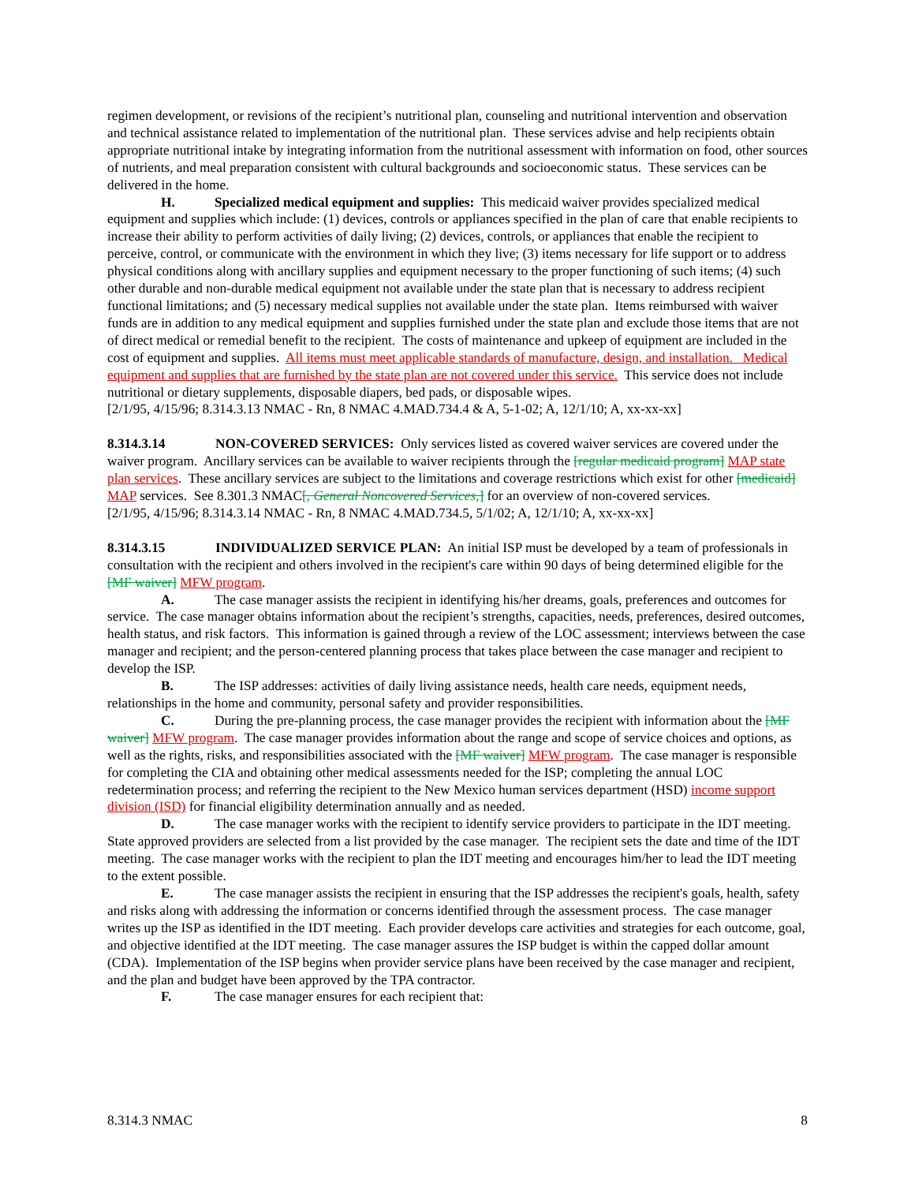regimen development, or revisions of the recipient’s nutritional plan, counseling and nutritional intervention and observation and technical assistance related to implementation of the nutritional plan. These services advise and help recipients obtain appropriate nutritional intake by integrating information from the nutritional assessment with information on food, other sources of nutrients, and meal preparation consistent with cultural backgrounds and socioeconomic status. These services can be delivered in the home.
H. Specialized medical equipment and supplies: This medicaid waiver provides specialized medical equipment and supplies which include: (1) devices, controls or appliances specified in the plan of care that enable recipients to increase their ability to perform activities of daily living; (2) devices, controls, or appliances that enable the recipient to perceive, control, or communicate with the environment in which they live; (3) items necessary for life support or to address physical conditions along with ancillary supplies and equipment necessary to the proper functioning of such items; (4) such other durable and non-durable medical equipment not available under the state plan that is necessary to address recipient functional limitations; and (5) necessary medical supplies not available under the state plan. Items reimbursed with waiver funds are in addition to any medical equipment and supplies furnished under the state plan and exclude those items that are not of direct medical or remedial benefit to the recipient. The costs of maintenance and upkeep of equipment are included in the cost of equipment and supplies. All items must meet applicable standards of manufacture, design, and installation. Medical equipment and supplies that are furnished by the state plan are not covered under this service. This service does not include nutritional or dietary supplements, disposable diapers, bed pads, or disposable wipes.
[2/1/95, 4/15/96; 8.314.3.13 NMAC - Rn, 8 NMAC 4.MAD.734.4 & A, 5-1-02; A, 12/1/10; A, xx-xx-xx]
8.314.3.14 NON-COVERED SERVICES: Only services listed as covered waiver services are covered under the waiver program. Ancillary services can be available to waiver recipients through the [regular medicaid program] MAP state plan services. These ancillary services are subject to the limitations and coverage restrictions which exist for other [medicaid] MAP services. See 8.301.3 NMAC[, General Noncovered Services,] for an overview of non-covered services.
[2/1/95, 4/15/96; 8.314.3.14 NMAC - Rn, 8 NMAC 4.MAD.734.5, 5/1/02; A, 12/1/10; A, xx-xx-xx]
8.314.3.15 INDIVIDUALIZED SERVICE PLAN: An initial ISP must be developed by a team of professionals in consultation with the recipient and others involved in the recipient's care within 90 days of being determined eligible for the [MF waiver] MFW program.
A. The case manager assists the recipient in identifying his/her dreams, goals, preferences and outcomes for service. The case manager obtains information about the recipient’s strengths, capacities, needs, preferences, desired outcomes, health status, and risk factors. This information is gained through a review of the LOC assessment; interviews between the case manager and recipient; and the person-centered planning process that takes place between the case manager and recipient to develop the ISP.
B. The ISP addresses: activities of daily living assistance needs, health care needs, equipment needs, relationships in the home and community, personal safety and provider responsibilities.
C. During the pre-planning process, the case manager provides the recipient with information about the [MF waiver] MFW program. The case manager provides information about the range and scope of service choices and options, as well as the rights, risks, and responsibilities associated with the [MF waiver] MFW program. The case manager is responsible for completing the CIA and obtaining other medical assessments needed for the ISP; completing the annual LOC redetermination process; and referring the recipient to the New Mexico human services department (HSD) income support division (ISD) for financial eligibility determination annually and as needed.
D. The case manager works with the recipient to identify service providers to participate in the IDT meeting. State approved providers are selected from a list provided by the case manager. The recipient sets the date and time of the IDT meeting. The case manager works with the recipient to plan the IDT meeting and encourages him/her to lead the IDT meeting to the extent possible.
E. The case manager assists the recipient in ensuring that the ISP addresses the recipient's goals, health, safety and risks along with addressing the information or concerns identified through the assessment process. The case manager writes up the ISP as identified in the IDT meeting. Each provider develops care activities and strategies for each outcome, goal, and objective identified at the IDT meeting. The case manager assures the ISP budget is within the capped dollar amount (CDA). Implementation of the ISP begins when provider service plans have been received by the case manager and recipient, and the plan and budget have been approved by the TPA contractor.
F. The case manager ensures for each recipient that:
8.314.3 NMAC 8